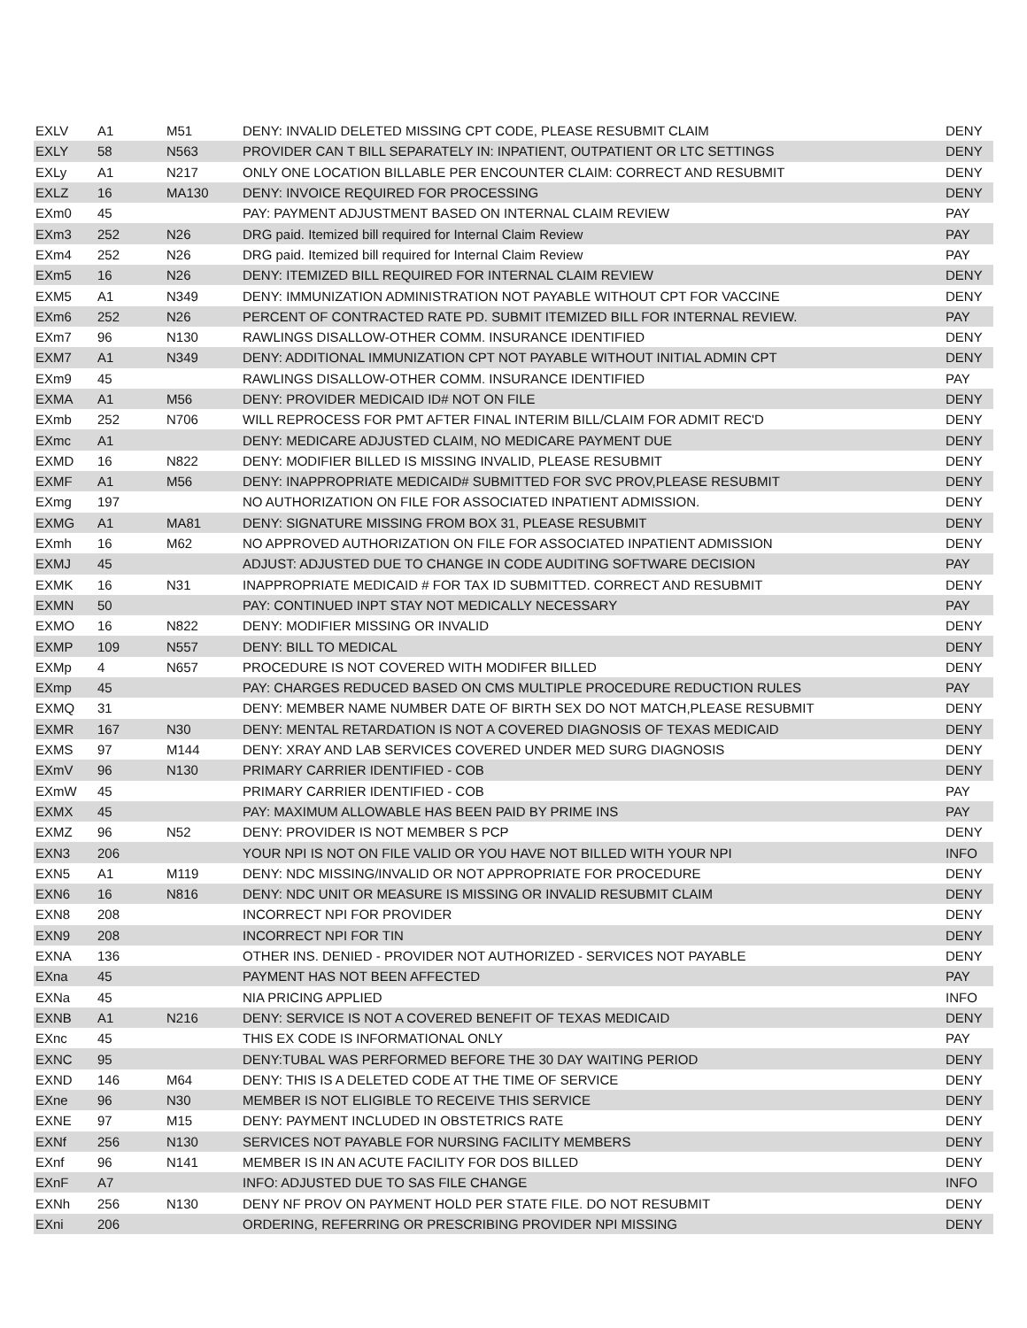| EXLV | A1 | M51 | DENY: INVALID DELETED MISSING CPT CODE, PLEASE RESUBMIT CLAIM | DENY |
| EXLY | 58 | N563 | PROVIDER CAN T BILL SEPARATELY IN: INPATIENT, OUTPATIENT OR LTC SETTINGS | DENY |
| EXLy | A1 | N217 | ONLY ONE LOCATION BILLABLE PER ENCOUNTER CLAIM: CORRECT AND RESUBMIT | DENY |
| EXLZ | 16 | MA130 | DENY: INVOICE REQUIRED FOR PROCESSING | DENY |
| EXm0 | 45 | | PAY: PAYMENT ADJUSTMENT BASED ON INTERNAL CLAIM REVIEW | PAY |
| EXm3 | 252 | N26 | DRG paid. Itemized bill required for Internal Claim Review | PAY |
| EXm4 | 252 | N26 | DRG paid. Itemized bill required for Internal Claim Review | PAY |
| EXm5 | 16 | N26 | DENY: ITEMIZED BILL REQUIRED FOR INTERNAL CLAIM REVIEW | DENY |
| EXM5 | A1 | N349 | DENY: IMMUNIZATION ADMINISTRATION NOT PAYABLE WITHOUT CPT FOR VACCINE | DENY |
| EXm6 | 252 | N26 | PERCENT OF CONTRACTED RATE PD. SUBMIT ITEMIZED BILL FOR INTERNAL REVIEW. | PAY |
| EXm7 | 96 | N130 | RAWLINGS DISALLOW-OTHER COMM. INSURANCE IDENTIFIED | DENY |
| EXM7 | A1 | N349 | DENY: ADDITIONAL IMMUNIZATION CPT NOT PAYABLE WITHOUT INITIAL ADMIN CPT | DENY |
| EXm9 | 45 | | RAWLINGS DISALLOW-OTHER COMM. INSURANCE IDENTIFIED | PAY |
| EXMA | A1 | M56 | DENY: PROVIDER MEDICAID ID# NOT ON FILE | DENY |
| EXmb | 252 | N706 | WILL REPROCESS FOR PMT AFTER FINAL INTERIM BILL/CLAIM FOR ADMIT REC'D | DENY |
| EXmc | A1 | | DENY: MEDICARE ADJUSTED CLAIM, NO MEDICARE PAYMENT DUE | DENY |
| EXMD | 16 | N822 | DENY: MODIFIER BILLED IS MISSING INVALID, PLEASE RESUBMIT | DENY |
| EXMF | A1 | M56 | DENY: INAPPROPRIATE MEDICAID# SUBMITTED FOR SVC PROV,PLEASE RESUBMIT | DENY |
| EXmg | 197 | | NO AUTHORIZATION ON FILE FOR ASSOCIATED INPATIENT ADMISSION. | DENY |
| EXMG | A1 | MA81 | DENY: SIGNATURE MISSING FROM BOX 31, PLEASE RESUBMIT | DENY |
| EXmh | 16 | M62 | NO APPROVED AUTHORIZATION ON FILE FOR ASSOCIATED INPATIENT ADMISSION | DENY |
| EXMJ | 45 | | ADJUST: ADJUSTED DUE TO CHANGE IN CODE AUDITING SOFTWARE DECISION | PAY |
| EXMK | 16 | N31 | INAPPROPRIATE MEDICAID # FOR TAX ID SUBMITTED. CORRECT AND RESUBMIT | DENY |
| EXMN | 50 | | PAY: CONTINUED INPT STAY NOT MEDICALLY NECESSARY | PAY |
| EXMO | 16 | N822 | DENY: MODIFIER MISSING OR INVALID | DENY |
| EXMP | 109 | N557 | DENY: BILL TO MEDICAL | DENY |
| EXMp | 4 | N657 | PROCEDURE IS NOT COVERED WITH MODIFER BILLED | DENY |
| EXmp | 45 | | PAY: CHARGES REDUCED BASED ON CMS MULTIPLE PROCEDURE REDUCTION RULES | PAY |
| EXMQ | 31 | | DENY: MEMBER NAME NUMBER DATE OF BIRTH SEX DO NOT MATCH,PLEASE RESUBMIT | DENY |
| EXMR | 167 | N30 | DENY: MENTAL RETARDATION IS NOT A COVERED DIAGNOSIS OF TEXAS MEDICAID | DENY |
| EXMS | 97 | M144 | DENY: XRAY AND LAB SERVICES COVERED UNDER MED SURG DIAGNOSIS | DENY |
| EXmV | 96 | N130 | PRIMARY CARRIER IDENTIFIED - COB | DENY |
| EXmW | 45 | | PRIMARY CARRIER IDENTIFIED - COB | PAY |
| EXMX | 45 | | PAY: MAXIMUM ALLOWABLE HAS BEEN PAID BY PRIME INS | PAY |
| EXMZ | 96 | N52 | DENY: PROVIDER IS NOT MEMBER S PCP | DENY |
| EXN3 | 206 | | YOUR NPI IS NOT ON FILE VALID OR YOU HAVE NOT BILLED WITH YOUR NPI | INFO |
| EXN5 | A1 | M119 | DENY: NDC MISSING/INVALID OR NOT APPROPRIATE FOR PROCEDURE | DENY |
| EXN6 | 16 | N816 | DENY: NDC UNIT OR MEASURE IS MISSING OR INVALID RESUBMIT CLAIM | DENY |
| EXN8 | 208 | | INCORRECT NPI FOR PROVIDER | DENY |
| EXN9 | 208 | | INCORRECT NPI FOR TIN | DENY |
| EXNA | 136 | | OTHER INS. DENIED - PROVIDER NOT AUTHORIZED - SERVICES NOT PAYABLE | DENY |
| EXna | 45 | | PAYMENT HAS NOT BEEN AFFECTED | PAY |
| EXNa | 45 | | NIA PRICING APPLIED | INFO |
| EXNB | A1 | N216 | DENY: SERVICE IS NOT A COVERED BENEFIT OF TEXAS MEDICAID | DENY |
| EXnc | 45 | | THIS EX CODE IS INFORMATIONAL ONLY | PAY |
| EXNC | 95 | | DENY:TUBAL WAS PERFORMED BEFORE THE 30 DAY WAITING PERIOD | DENY |
| EXND | 146 | M64 | DENY: THIS IS A DELETED CODE AT THE TIME OF SERVICE | DENY |
| EXne | 96 | N30 | MEMBER IS NOT ELIGIBLE TO RECEIVE THIS SERVICE | DENY |
| EXNE | 97 | M15 | DENY: PAYMENT INCLUDED IN OBSTETRICS RATE | DENY |
| EXNf | 256 | N130 | SERVICES NOT PAYABLE FOR NURSING FACILITY MEMBERS | DENY |
| EXnf | 96 | N141 | MEMBER IS IN AN ACUTE FACILITY FOR DOS BILLED | DENY |
| EXnF | A7 | | INFO: ADJUSTED DUE TO SAS FILE CHANGE | INFO |
| EXNh | 256 | N130 | DENY NF PROV ON PAYMENT HOLD PER STATE FILE. DO NOT RESUBMIT | DENY |
| EXni | 206 | | ORDERING, REFERRING OR PRESCRIBING PROVIDER NPI MISSING | DENY |